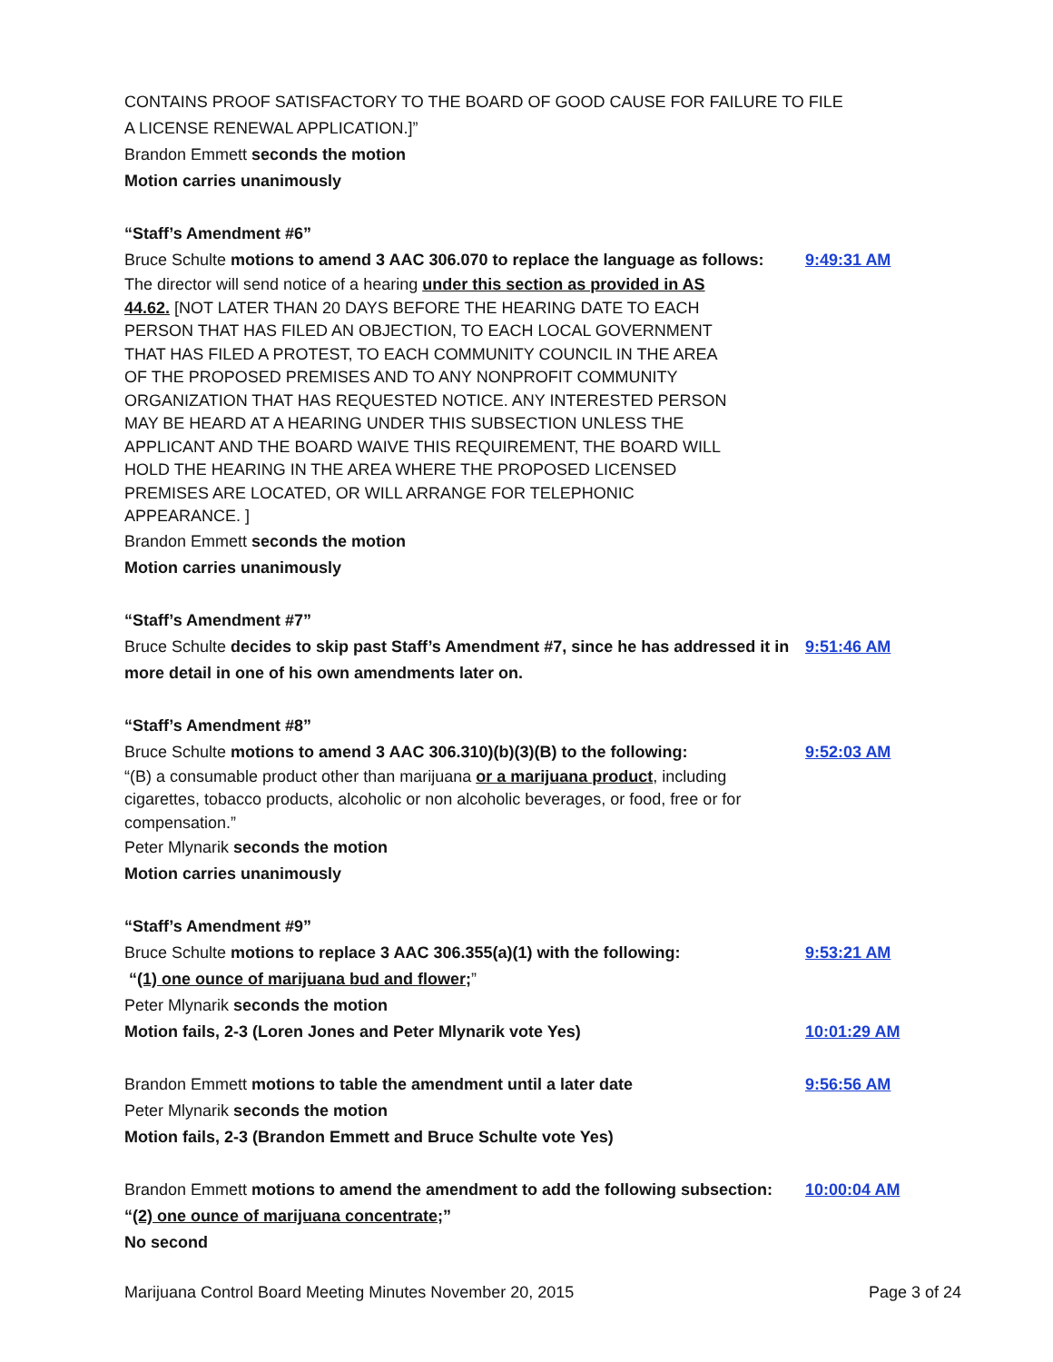CONTAINS PROOF SATISFACTORY TO THE BOARD OF GOOD CAUSE FOR FAILURE TO FILE
A LICENSE RENEWAL APPLICATION.]”
Brandon Emmett seconds the motion
Motion carries unanimously
“Staff’s Amendment #6”
Bruce Schulte motions to amend 3 AAC 306.070 to replace the language as follows:
9:49:31 AM
The director will send notice of a hearing under this section as provided in AS 44.62. [NOT LATER THAN 20 DAYS BEFORE THE HEARING DATE TO EACH PERSON THAT HAS FILED AN OBJECTION, TO EACH LOCAL GOVERNMENT THAT HAS FILED A PROTEST, TO EACH COMMUNITY COUNCIL IN THE AREA OF THE PROPOSED PREMISES AND TO ANY NONPROFIT COMMUNITY ORGANIZATION THAT HAS REQUESTED NOTICE. ANY INTERESTED PERSON MAY BE HEARD AT A HEARING UNDER THIS SUBSECTION UNLESS THE APPLICANT AND THE BOARD WAIVE THIS REQUIREMENT, THE BOARD WILL HOLD THE HEARING IN THE AREA WHERE THE PROPOSED LICENSED PREMISES ARE LOCATED, OR WILL ARRANGE FOR TELEPHONIC APPEARANCE. ]
Brandon Emmett seconds the motion
Motion carries unanimously
“Staff’s Amendment #7”
Bruce Schulte decides to skip past Staff’s Amendment #7, since he has addressed it in more detail in one of his own amendments later on.
9:51:46 AM
“Staff’s Amendment #8”
Bruce Schulte motions to amend 3 AAC 306.310)(b)(3)(B) to the following:
9:52:03 AM
“(B) a consumable product other than marijuana or a marijuana product, including cigarettes, tobacco products, alcoholic or non alcoholic beverages, or food, free or for compensation.”
Peter Mlynarik seconds the motion
Motion carries unanimously
“Staff’s Amendment #9”
Bruce Schulte motions to replace 3 AAC 306.355(a)(1) with the following:
9:53:21 AM
“(1) one ounce of marijuana bud and flower;”
Peter Mlynarik seconds the motion
Motion fails, 2-3 (Loren Jones and Peter Mlynarik vote Yes) 10:01:29 AM
Brandon Emmett motions to table the amendment until a later date 9:56:56 AM
Peter Mlynarik seconds the motion
Motion fails, 2-3 (Brandon Emmett and Bruce Schulte vote Yes)
Brandon Emmett motions to amend the amendment to add the following subsection:
10:00:04 AM
“(2) one ounce of marijuana concentrate;”
No second
Marijuana Control Board Meeting Minutes November 20, 2015 Page 3 of 24